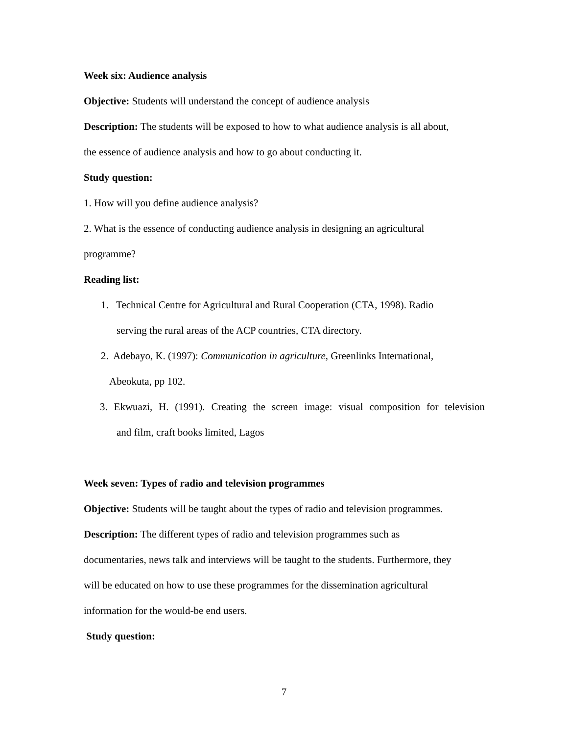Week six: Audience analysis
Objective: Students will understand the concept of audience analysis
Description: The students will be exposed to how to what audience analysis is all about,
the essence of audience analysis and how to go about conducting it.
Study question:
1. How will you define audience analysis?
2. What is the essence of conducting audience analysis in designing an agricultural
programme?
Reading list:
1. Technical Centre for Agricultural and Rural Cooperation (CTA, 1998). Radio
serving the rural areas of the ACP countries, CTA directory.
2. Adebayo, K. (1997): Communication in agriculture, Greenlinks International,
Abeokuta, pp 102.
3. Ekwuazi, H. (1991). Creating the screen image: visual composition for television
and film, craft books limited, Lagos
Week seven: Types of radio and television programmes
Objective: Students will be taught about the types of radio and television programmes.
Description: The different types of radio and television programmes such as
documentaries, news talk and interviews will be taught to the students. Furthermore, they
will be educated on how to use these programmes for the dissemination agricultural
information for the would-be end users.
Study question:
7